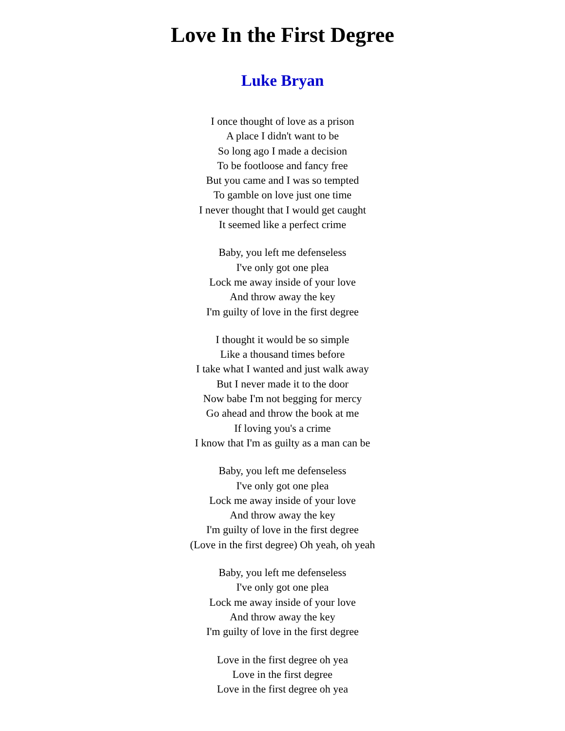Love In the First Degree
Luke Bryan
I once thought of love as a prison
A place I didn't want to be
So long ago I made a decision
To be footloose and fancy free
But you came and I was so tempted
To gamble on love just one time
I never thought that I would get caught
It seemed like a perfect crime
Baby, you left me defenseless
I've only got one plea
Lock me away inside of your love
And throw away the key
I'm guilty of love in the first degree
I thought it would be so simple
Like a thousand times before
I take what I wanted and just walk away
But I never made it to the door
Now babe I'm not begging for mercy
Go ahead and throw the book at me
If loving you's a crime
I know that I'm as guilty as a man can be
Baby, you left me defenseless
I've only got one plea
Lock me away inside of your love
And throw away the key
I'm guilty of love in the first degree
(Love in the first degree) Oh yeah, oh yeah
Baby, you left me defenseless
I've only got one plea
Lock me away inside of your love
And throw away the key
I'm guilty of love in the first degree
Love in the first degree oh yea
Love in the first degree
Love in the first degree oh yea